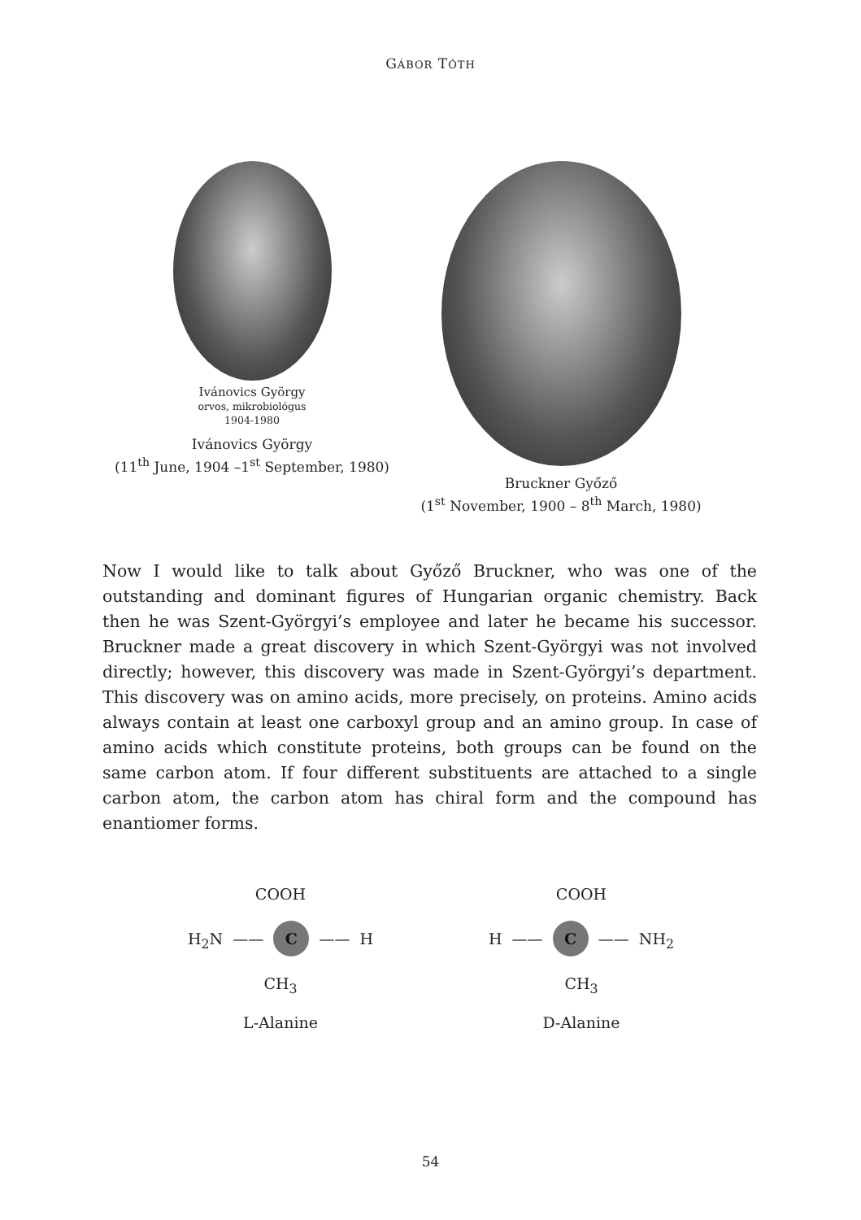GÁBOR TÓTH
Ivánovics György
orvos, mikrobiológus
1904-1980
Ivánovics György
(11<sup>th</sup> June, 1904 –1<sup>st</sup> September, 1980)
Bruckner Győző
(1<sup>st</sup> November, 1900 – 8<sup>th</sup> March, 1980)
Now I would like to talk about Győző Bruckner, who was one of the outstanding and dominant figures of Hungarian organic chemistry. Back then he was Szent-Györgyi’s employee and later he became his successor. Bruckner made a great discovery in which Szent-Györgyi was not involved directly; however, this discovery was made in Szent-Györgyi’s department. This discovery was on amino acids, more precisely, on proteins. Amino acids always contain at least one carboxyl group and an amino group. In case of amino acids which constitute proteins, both groups can be found on the same carbon atom. If four different substituents are attached to a single carbon atom, the carbon atom has chiral form and the compound has enantiomer forms.
COOH
H<sub>2</sub>N —— C —— H
CH<sub>3</sub>
L-Alanine
COOH
H —— C —— NH<sub>2</sub>
CH<sub>3</sub>
D-Alanine
54